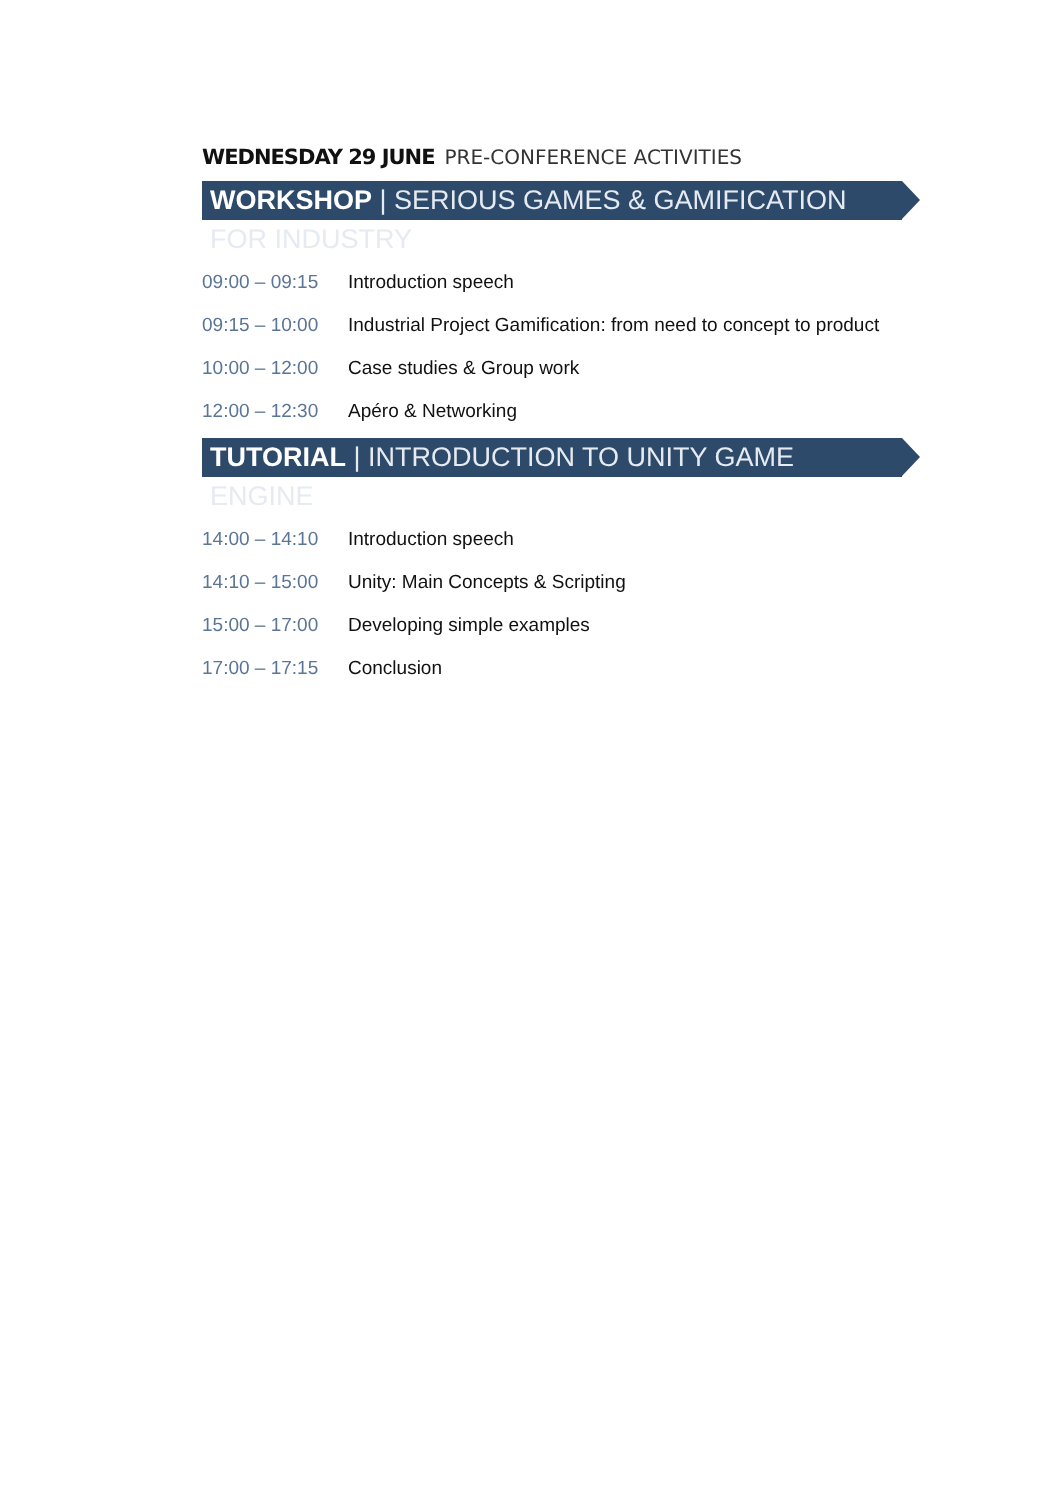WEDNESDAY 29 JUNE PRE-CONFERENCE ACTIVITIES
WORKSHOP | SERIOUS GAMES & GAMIFICATION FOR INDUSTRY
| 09:00 – 09:15 | Introduction speech |
| 09:15 – 10:00 | Industrial Project Gamification: from need to concept to product |
| 10:00 – 12:00 | Case studies & Group work |
| 12:00 – 12:30 | Apéro & Networking |
TUTORIAL | INTRODUCTION TO UNITY GAME ENGINE
| 14:00 – 14:10 | Introduction speech |
| 14:10 – 15:00 | Unity: Main Concepts & Scripting |
| 15:00 – 17:00 | Developing simple examples |
| 17:00 – 17:15 | Conclusion |